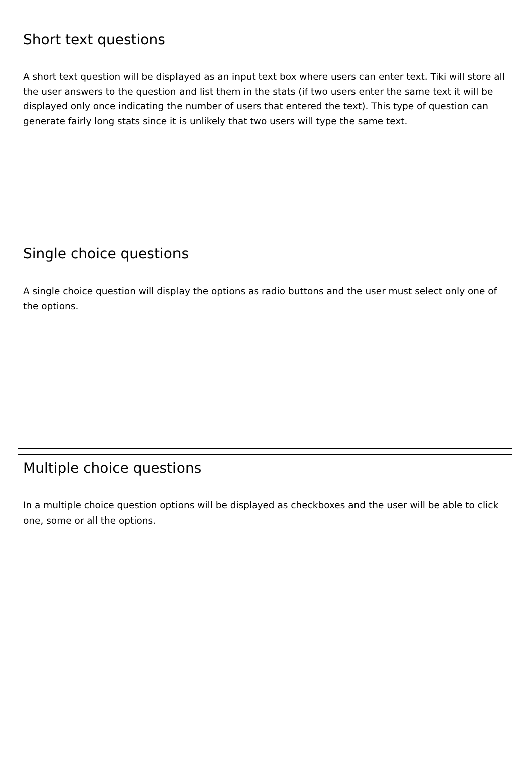Short text questions
A short text question will be displayed as an input text box where users can enter text. Tiki will store all the user answers to the question and list them in the stats (if two users enter the same text it will be displayed only once indicating the number of users that entered the text). This type of question can generate fairly long stats since it is unlikely that two users will type the same text.
Single choice questions
A single choice question will display the options as radio buttons and the user must select only one of the options.
Multiple choice questions
In a multiple choice question options will be displayed as checkboxes and the user will be able to click one, some or all the options.